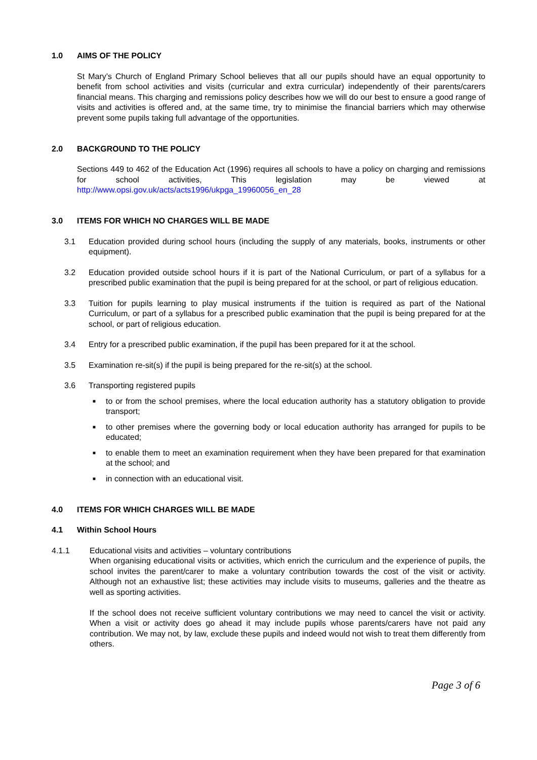1.0 AIMS OF THE POLICY
St Mary’s Church of England Primary School believes that all our pupils should have an equal opportunity to benefit from school activities and visits (curricular and extra curricular) independently of their parents/carers financial means. This charging and remissions policy describes how we will do our best to ensure a good range of visits and activities is offered and, at the same time, try to minimise the financial barriers which may otherwise prevent some pupils taking full advantage of the opportunities.
2.0 BACKGROUND TO THE POLICY
Sections 449 to 462 of the Education Act (1996) requires all schools to have a policy on charging and remissions for school activities, This legislation may be viewed at http://www.opsi.gov.uk/acts/acts1996/ukpga_19960056_en_28
3.0 ITEMS FOR WHICH NO CHARGES WILL BE MADE
3.1 Education provided during school hours (including the supply of any materials, books, instruments or other equipment).
3.2 Education provided outside school hours if it is part of the National Curriculum, or part of a syllabus for a prescribed public examination that the pupil is being prepared for at the school, or part of religious education.
3.3 Tuition for pupils learning to play musical instruments if the tuition is required as part of the National Curriculum, or part of a syllabus for a prescribed public examination that the pupil is being prepared for at the school, or part of religious education.
3.4 Entry for a prescribed public examination, if the pupil has been prepared for it at the school.
3.5 Examination re-sit(s) if the pupil is being prepared for the re-sit(s) at the school.
3.6 Transporting registered pupils
■ to or from the school premises, where the local education authority has a statutory obligation to provide transport;
■ to other premises where the governing body or local education authority has arranged for pupils to be educated;
■ to enable them to meet an examination requirement when they have been prepared for that examination at the school; and
■ in connection with an educational visit.
4.0 ITEMS FOR WHICH CHARGES WILL BE MADE
4.1 Within School Hours
4.1.1 Educational visits and activities – voluntary contributions
When organising educational visits or activities, which enrich the curriculum and the experience of pupils, the school invites the parent/carer to make a voluntary contribution towards the cost of the visit or activity. Although not an exhaustive list; these activities may include visits to museums, galleries and the theatre as well as sporting activities.
If the school does not receive sufficient voluntary contributions we may need to cancel the visit or activity. When a visit or activity does go ahead it may include pupils whose parents/carers have not paid any contribution. We may not, by law, exclude these pupils and indeed would not wish to treat them differently from others.
Page 3 of 6